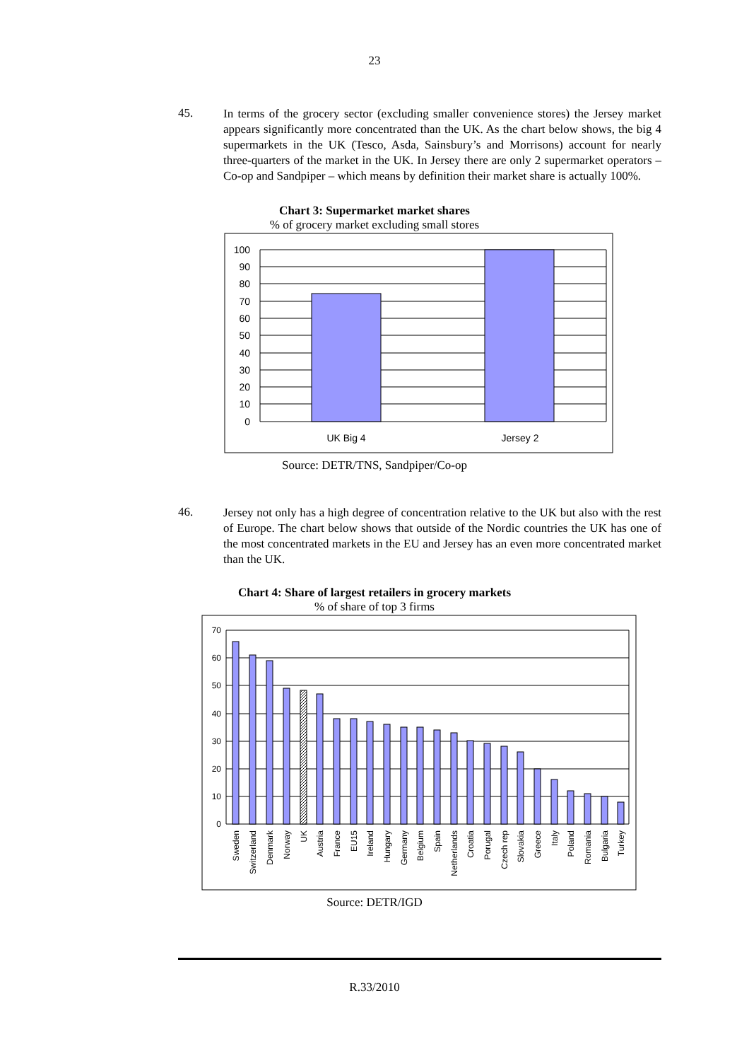23
45.
In terms of the grocery sector (excluding smaller convenience stores) the Jersey market appears significantly more concentrated than the UK. As the chart below shows, the big 4 supermarkets in the UK (Tesco, Asda, Sainsbury’s and Morrisons) account for nearly three-quarters of the market in the UK. In Jersey there are only 2 supermarket operators – Co-op and Sandpiper – which means by definition their market share is actually 100%.
Chart 3: Supermarket market shares
% of grocery market excluding small stores
100
90
80
70
60
50
40
30
20
10
0
UK Big 4
Jersey 2
Source: DETR/TNS, Sandpiper/Co-op
46.
Jersey not only has a high degree of concentration relative to the UK but also with the rest of Europe. The chart below shows that outside of the Nordic countries the UK has one of the most concentrated markets in the EU and Jersey has an even more concentrated market than the UK.
Chart 4: Share of largest retailers in grocery markets
% of share of top 3 firms
70
60
50
40
30
20
10
0
Sweden
Switzerland
Denmark
Norway
UK
Austria
France
EU15
Ireland
Hungary
Germany
Belgium
Spain
Netherlands
Croatia
Porugal
Czech rep
Slovakia
Greece
Italy
Poland
Romania
Bulgaria
Turkey
Source: DETR/IGD
R.33/2010